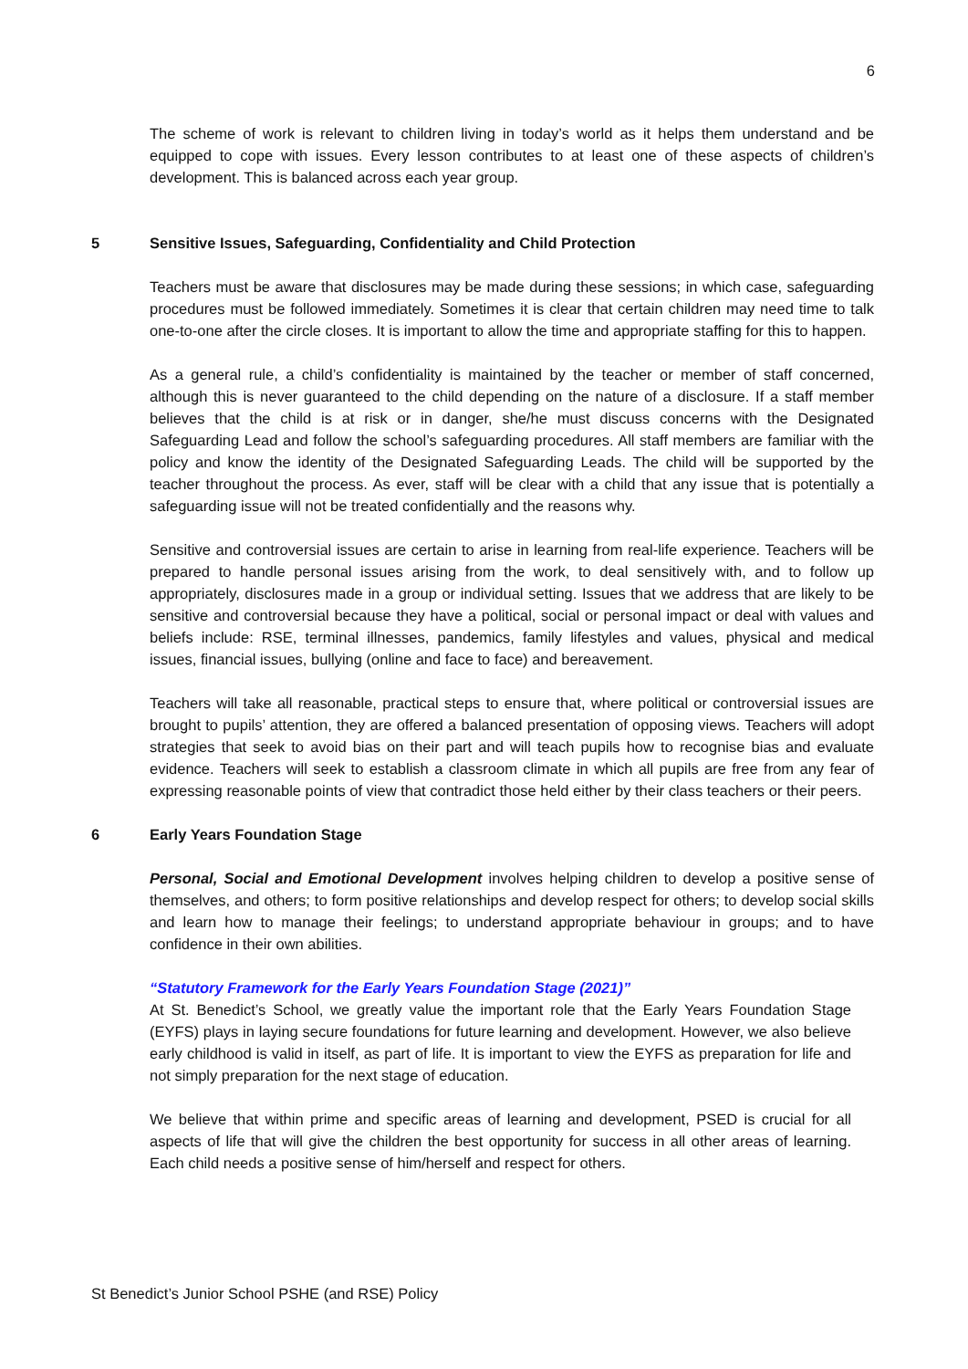6
The scheme of work is relevant to children living in today’s world as it helps them understand and be equipped to cope with issues. Every lesson contributes to at least one of these aspects of children’s development. This is balanced across each year group.
5 Sensitive Issues, Safeguarding, Confidentiality and Child Protection
Teachers must be aware that disclosures may be made during these sessions; in which case, safeguarding procedures must be followed immediately. Sometimes it is clear that certain children may need time to talk one-to-one after the circle closes. It is important to allow the time and appropriate staffing for this to happen.
As a general rule, a child’s confidentiality is maintained by the teacher or member of staff concerned, although this is never guaranteed to the child depending on the nature of a disclosure. If a staff member believes that the child is at risk or in danger, she/he must discuss concerns with the Designated Safeguarding Lead and follow the school’s safeguarding procedures. All staff members are familiar with the policy and know the identity of the Designated Safeguarding Leads. The child will be supported by the teacher throughout the process. As ever, staff will be clear with a child that any issue that is potentially a safeguarding issue will not be treated confidentially and the reasons why.
Sensitive and controversial issues are certain to arise in learning from real-life experience. Teachers will be prepared to handle personal issues arising from the work, to deal sensitively with, and to follow up appropriately, disclosures made in a group or individual setting. Issues that we address that are likely to be sensitive and controversial because they have a political, social or personal impact or deal with values and beliefs include: RSE, terminal illnesses, pandemics, family lifestyles and values, physical and medical issues, financial issues, bullying (online and face to face) and bereavement.
Teachers will take all reasonable, practical steps to ensure that, where political or controversial issues are brought to pupils’ attention, they are offered a balanced presentation of opposing views. Teachers will adopt strategies that seek to avoid bias on their part and will teach pupils how to recognise bias and evaluate evidence. Teachers will seek to establish a classroom climate in which all pupils are free from any fear of expressing reasonable points of view that contradict those held either by their class teachers or their peers.
6 Early Years Foundation Stage
Personal, Social and Emotional Development involves helping children to develop a positive sense of themselves, and others; to form positive relationships and develop respect for others; to develop social skills and learn how to manage their feelings; to understand appropriate behaviour in groups; and to have confidence in their own abilities.
“Statutory Framework for the Early Years Foundation Stage (2021)”
At St. Benedict’s School, we greatly value the important role that the Early Years Foundation Stage (EYFS) plays in laying secure foundations for future learning and development. However, we also believe early childhood is valid in itself, as part of life. It is important to view the EYFS as preparation for life and not simply preparation for the next stage of education.
We believe that within prime and specific areas of learning and development, PSED is crucial for all aspects of life that will give the children the best opportunity for success in all other areas of learning. Each child needs a positive sense of him/herself and respect for others.
St Benedict’s Junior School PSHE (and RSE) Policy